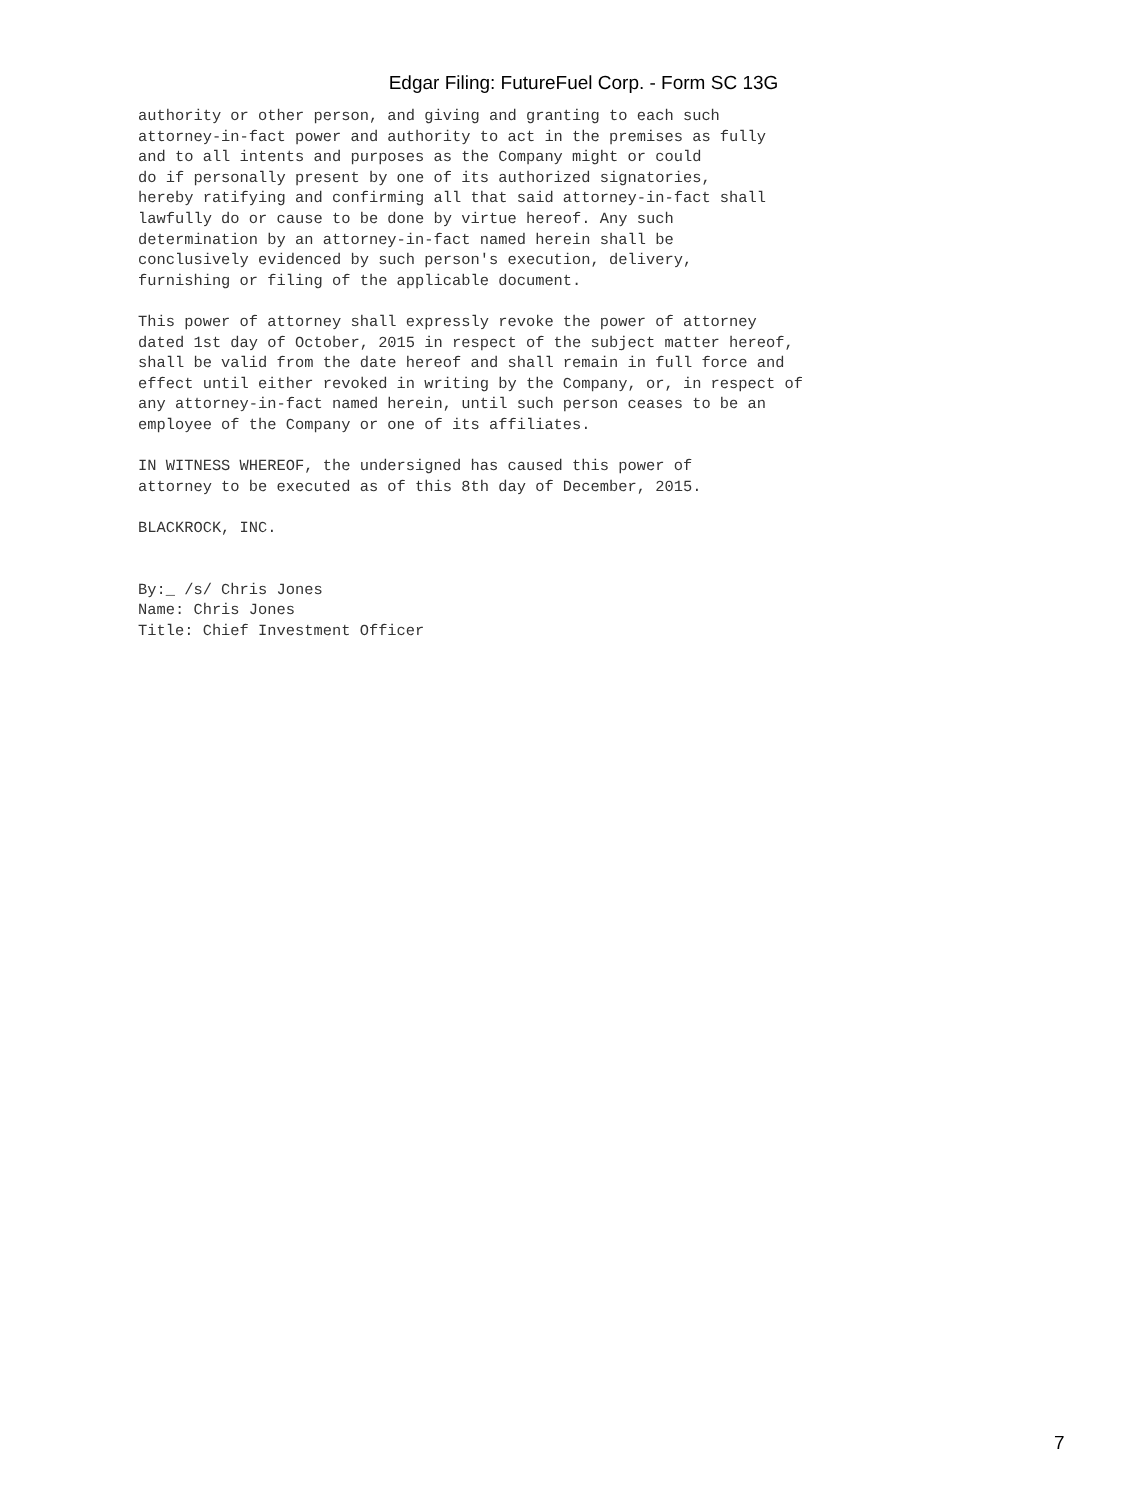Edgar Filing: FutureFuel Corp. - Form SC 13G
authority or other person, and giving and granting to each such
attorney-in-fact power and authority to act in the premises as fully
and to all intents and purposes as the Company might or could
do if personally present by one of its authorized signatories,
hereby ratifying and confirming all that said attorney-in-fact shall
lawfully do or cause to be done by virtue hereof. Any such
determination by an attorney-in-fact named herein shall be
conclusively evidenced by such person's execution, delivery,
furnishing or filing of the applicable document.

This power of attorney shall expressly revoke the power of attorney
dated 1st day of October, 2015 in respect of the subject matter hereof,
shall be valid from the date hereof and shall remain in full force and
effect until either revoked in writing by the Company, or, in respect of
any attorney-in-fact named herein, until such person ceases to be an
employee of the Company or one of its affiliates.

IN WITNESS WHEREOF, the undersigned has caused this power of
attorney to be executed as of this 8th day of December, 2015.

BLACKROCK, INC.


By:_ /s/ Chris Jones
Name: Chris Jones
Title: Chief Investment Officer
7